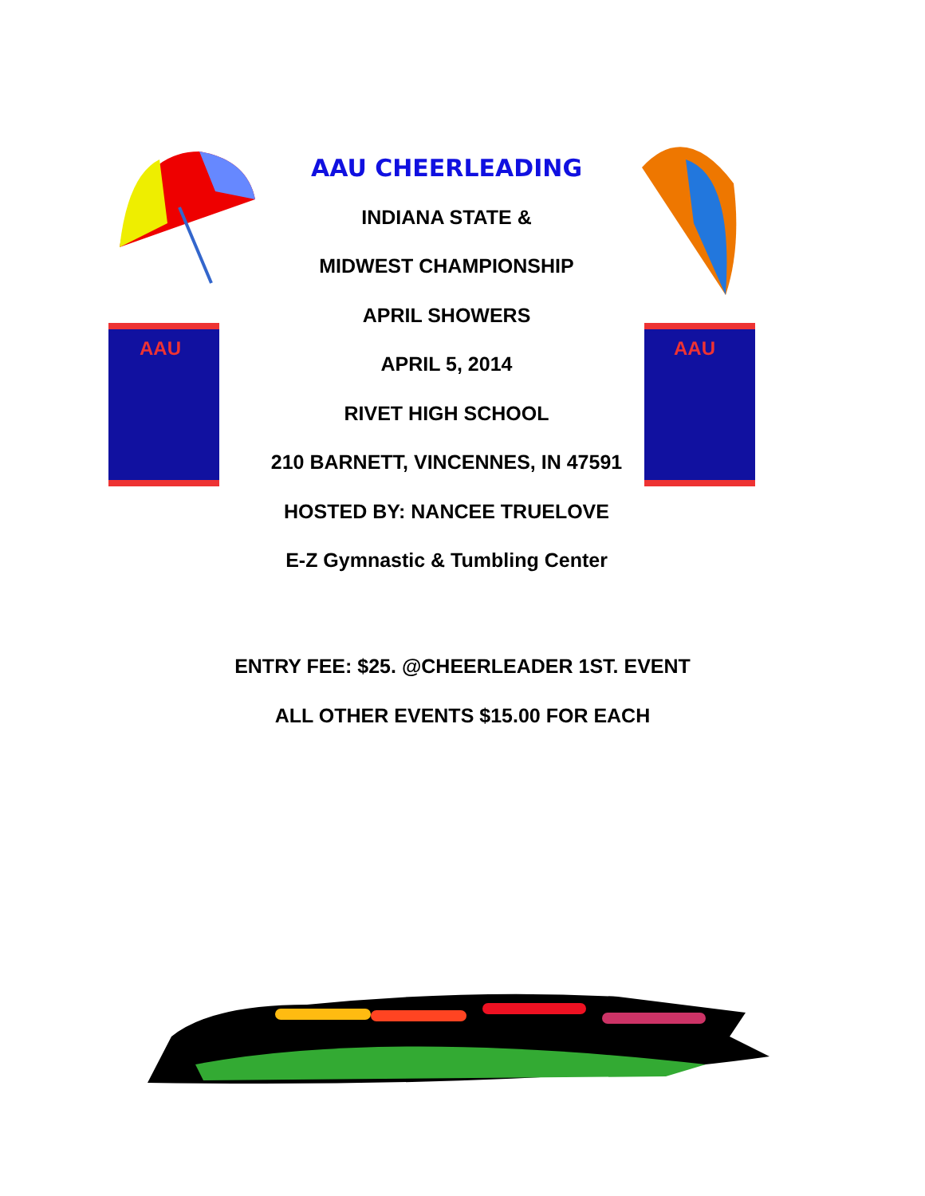AAU
AAU CHEERLEADING
INDIANA STATE &
MIDWEST CHAMPIONSHIP
APRIL SHOWERS
APRIL 5, 2014
RIVET HIGH SCHOOL
210 BARNETT, VINCENNES, IN 47591
HOSTED BY: NANCEE TRUELOVE
E-Z Gymnastic & Tumbling Center
AAU
ENTRY FEE: $25. @CHEERLEADER 1ST. EVENT
ALL OTHER EVENTS $15.00 FOR EACH